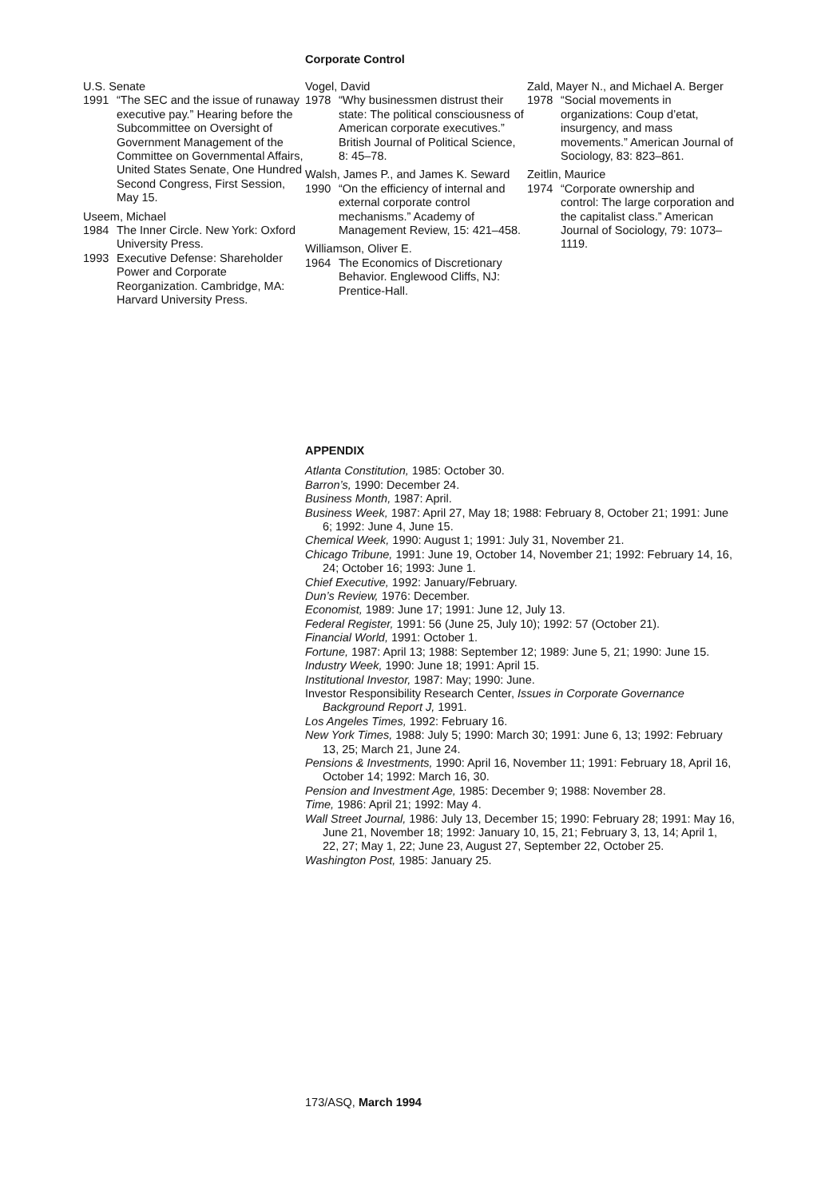Corporate Control
U.S. Senate
1991 “The SEC and the issue of runaway executive pay.” Hearing before the Subcommittee on Oversight of Government Management of the Committee on Governmental Affairs, United States Senate, One Hundred Second Congress, First Session, May 15.
Useem, Michael
1984 The Inner Circle. New York: Oxford University Press.
1993 Executive Defense: Shareholder Power and Corporate Reorganization. Cambridge, MA: Harvard University Press.
Vogel, David
1978 “Why businessmen distrust their state: The political consciousness of American corporate executives.” British Journal of Political Science, 8: 45–78.
Walsh, James P., and James K. Seward
1990 “On the efficiency of internal and external corporate control mechanisms.” Academy of Management Review, 15: 421–458.
Williamson, Oliver E.
1964 The Economics of Discretionary Behavior. Englewood Cliffs, NJ: Prentice-Hall.
Zald, Mayer N., and Michael A. Berger
1978 “Social movements in organizations: Coup d’etat, insurgency, and mass movements.” American Journal of Sociology, 83: 823–861.
Zeitlin, Maurice
1974 “Corporate ownership and control: The large corporation and the capitalist class.” American Journal of Sociology, 79: 1073–1119.
APPENDIX
Atlanta Constitution, 1985: October 30.
Barron’s, 1990: December 24.
Business Month, 1987: April.
Business Week, 1987: April 27, May 18; 1988: February 8, October 21; 1991: June 6; 1992: June 4, June 15.
Chemical Week, 1990: August 1; 1991: July 31, November 21.
Chicago Tribune, 1991: June 19, October 14, November 21; 1992: February 14, 16, 24; October 16; 1993: June 1.
Chief Executive, 1992: January/February.
Dun’s Review, 1976: December.
Economist, 1989: June 17; 1991: June 12, July 13.
Federal Register, 1991: 56 (June 25, July 10); 1992: 57 (October 21).
Financial World, 1991: October 1.
Fortune, 1987: April 13; 1988: September 12; 1989: June 5, 21; 1990: June 15.
Industry Week, 1990: June 18; 1991: April 15.
Institutional Investor, 1987: May; 1990: June.
Investor Responsibility Research Center, Issues in Corporate Governance Background Report J, 1991.
Los Angeles Times, 1992: February 16.
New York Times, 1988: July 5; 1990: March 30; 1991: June 6, 13; 1992: February 13, 25; March 21, June 24.
Pensions & Investments, 1990: April 16, November 11; 1991: February 18, April 16, October 14; 1992: March 16, 30.
Pension and Investment Age, 1985: December 9; 1988: November 28.
Time, 1986: April 21; 1992: May 4.
Wall Street Journal, 1986: July 13, December 15; 1990: February 28; 1991: May 16, June 21, November 18; 1992: January 10, 15, 21; February 3, 13, 14; April 1, 22, 27; May 1, 22; June 23, August 27, September 22, October 25.
Washington Post, 1985: January 25.
173/ASQ, March 1994